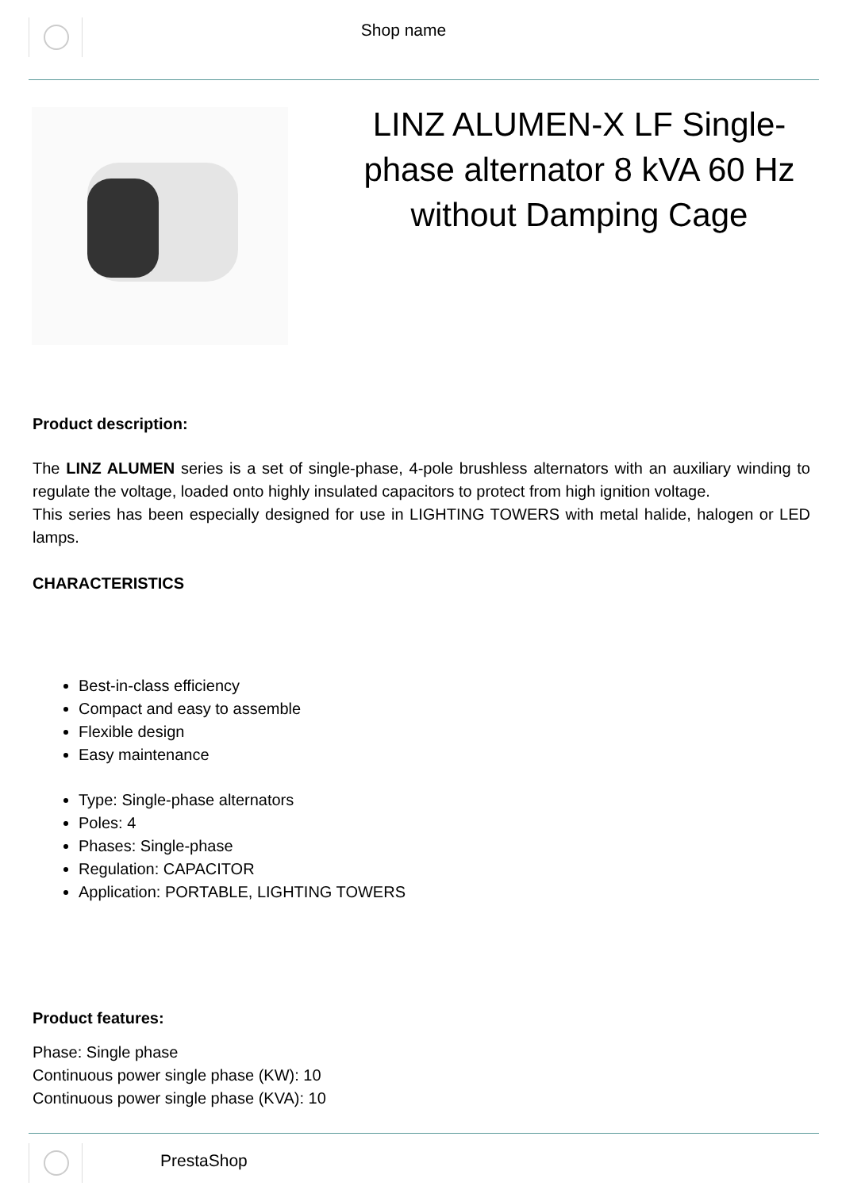Shop name
LINZ ALUMEN-X LF Single-phase alternator 8 kVA 60 Hz without Damping Cage
Product description:
The LINZ ALUMEN series is a set of single-phase, 4-pole brushless alternators with an auxiliary winding to regulate the voltage, loaded onto highly insulated capacitors to protect from high ignition voltage.
This series has been especially designed for use in LIGHTING TOWERS with metal halide, halogen or LED lamps.
CHARACTERISTICS
Best-in-class efficiency
Compact and easy to assemble
Flexible design
Easy maintenance
Type: Single-phase alternators
Poles: 4
Phases: Single-phase
Regulation: CAPACITOR
Application: PORTABLE, LIGHTING TOWERS
Product features:
Phase: Single phase
Continuous power single phase (KW): 10
Continuous power single phase (KVA): 10
PrestaShop